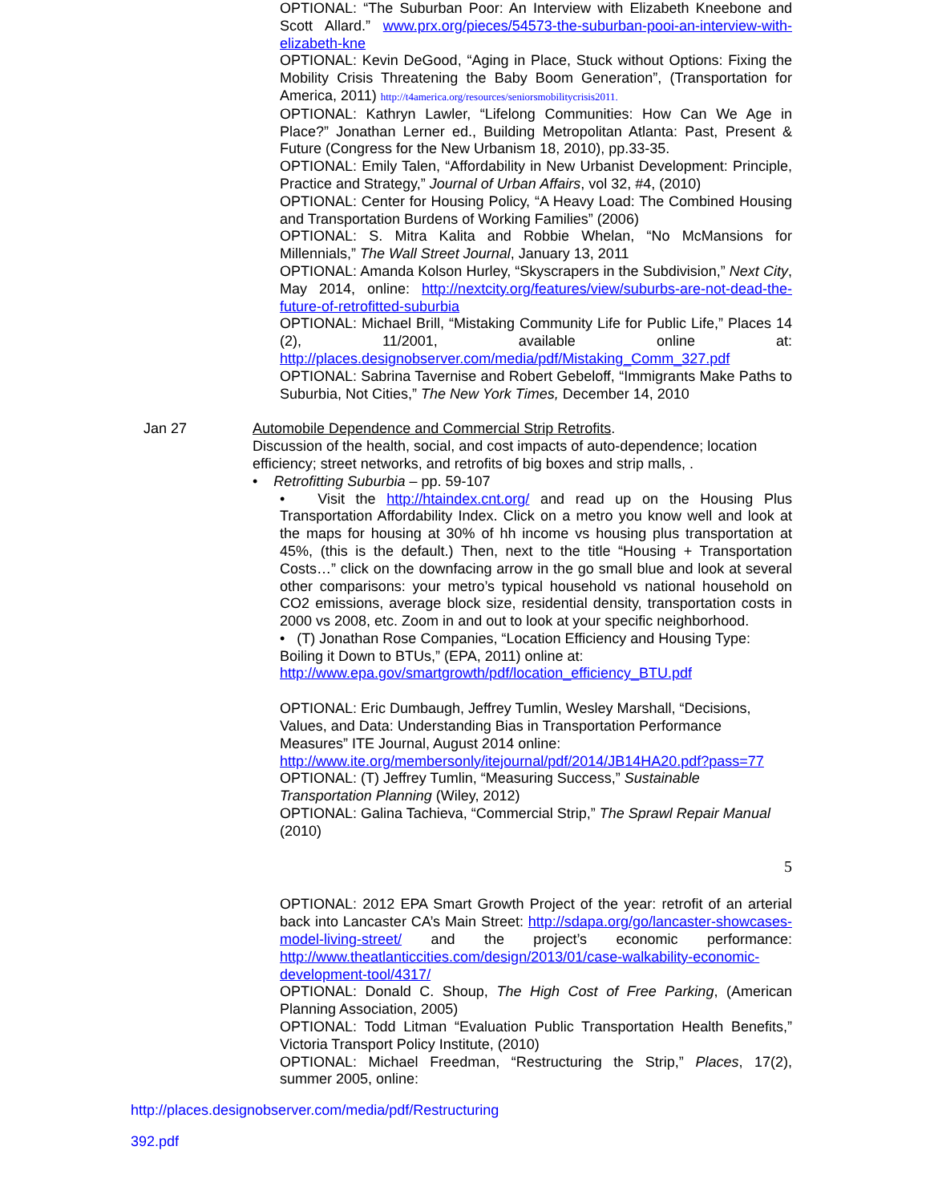OPTIONAL: “The Suburban Poor: An Interview with Elizabeth Kneebone and Scott Allard.” www.prx.org/pieces/54573-the-suburban-pooi-an-interview-with-elizabeth-kne
OPTIONAL: Kevin DeGood, “Aging in Place, Stuck without Options: Fixing the Mobility Crisis Threatening the Baby Boom Generation”, (Transportation for America, 2011) http://t4america.org/resources/seniorsmobilitycrisis2011.
OPTIONAL: Kathryn Lawler, “Lifelong Communities: How Can We Age in Place?” Jonathan Lerner ed., Building Metropolitan Atlanta: Past, Present & Future (Congress for the New Urbanism 18, 2010), pp.33-35.
OPTIONAL: Emily Talen, “Affordability in New Urbanist Development: Principle, Practice and Strategy,” Journal of Urban Affairs, vol 32, #4, (2010)
OPTIONAL: Center for Housing Policy, “A Heavy Load: The Combined Housing and Transportation Burdens of Working Families” (2006)
OPTIONAL: S. Mitra Kalita and Robbie Whelan, “No McMansions for Millennials,” The Wall Street Journal, January 13, 2011
OPTIONAL: Amanda Kolson Hurley, “Skyscrapers in the Subdivision,” Next City, May 2014, online: http://nextcity.org/features/view/suburbs-are-not-dead-the-future-of-retrofitted-suburbia
OPTIONAL: Michael Brill, “Mistaking Community Life for Public Life,” Places 14 (2), 11/2001, available online at: http://places.designobserver.com/media/pdf/Mistaking_Comm_327.pdf
OPTIONAL: Sabrina Tavernise and Robert Gebeloff, “Immigrants Make Paths to Suburbia, Not Cities,” The New York Times, December 14, 2010
Jan 27 Automobile Dependence and Commercial Strip Retrofits.
Discussion of the health, social, and cost impacts of auto-dependence; location efficiency; street networks, and retrofits of big boxes and strip malls, .
• Retrofitting Suburbia – pp. 59-107
• Visit the http://htaindex.cnt.org/ and read up on the Housing Plus Transportation Affordability Index. Click on a metro you know well and look at the maps for housing at 30% of hh income vs housing plus transportation at 45%, (this is the default.) Then, next to the title “Housing + Transportation Costs…” click on the downfacing arrow in the go small blue and look at several other comparisons: your metro’s typical household vs national household on CO2 emissions, average block size, residential density, transportation costs in 2000 vs 2008, etc. Zoom in and out to look at your specific neighborhood.
• (T) Jonathan Rose Companies, “Location Efficiency and Housing Type: Boiling it Down to BTUs,” (EPA, 2011) online at: http://www.epa.gov/smartgrowth/pdf/location_efficiency_BTU.pdf
OPTIONAL: Eric Dumbaugh, Jeffrey Tumlin, Wesley Marshall, “Decisions, Values, and Data: Understanding Bias in Transportation Performance Measures” ITE Journal, August 2014 online: http://www.ite.org/membersonly/itejournal/pdf/2014/JB14HA20.pdf?pass=77
OPTIONAL: (T) Jeffrey Tumlin, “Measuring Success,” Sustainable Transportation Planning (Wiley, 2012)
OPTIONAL: Galina Tachieva, “Commercial Strip,” The Sprawl Repair Manual (2010)
5
OPTIONAL: 2012 EPA Smart Growth Project of the year: retrofit of an arterial back into Lancaster CA’s Main Street: http://sdapa.org/go/lancaster-showcases-model-living-street/ and the project’s economic performance: http://www.theatlanticcities.com/design/2013/01/case-walkability-economic-development-tool/4317/
OPTIONAL: Donald C. Shoup, The High Cost of Free Parking, (American Planning Association, 2005)
OPTIONAL: Todd Litman “Evaluation Public Transportation Health Benefits,” Victoria Transport Policy Institute, (2010)
OPTIONAL: Michael Freedman, “Restructuring the Strip,” Places, 17(2), summer 2005, online:
http://places.designobserver.com/media/pdf/Restructuring
392.pdf